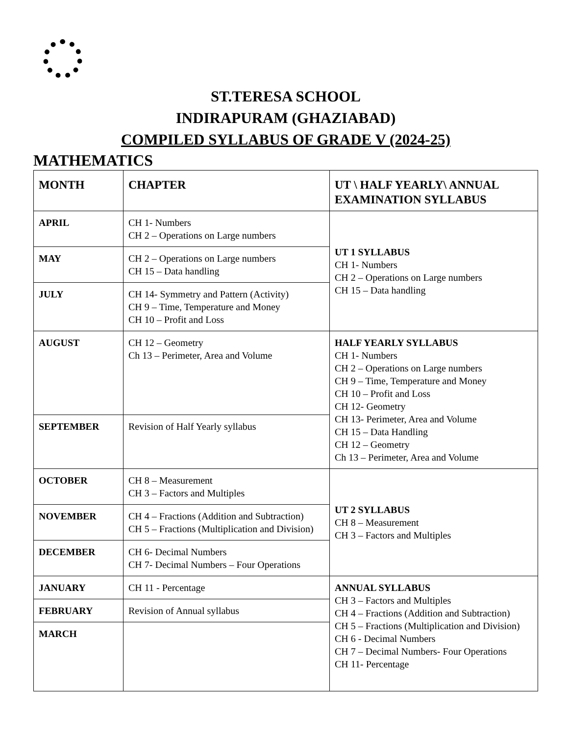ST.TERESA SCHOOL
INDIRAPURAM (GHAZIABAD)
COMPILED SYLLABUS OF GRADE V (2024-25)
MATHEMATICS
| MONTH | CHAPTER | UT \ HALF YEARLY\ ANNUAL EXAMINATION SYLLABUS |
| --- | --- | --- |
| APRIL | CH 1- Numbers CH 2 – Operations on Large numbers | UT 1 SYLLABUS CH 1- Numbers CH 2 – Operations on Large numbers CH 15 – Data handling |
| MAY | CH 2 – Operations on Large numbers CH 15 – Data handling | |
| JULY | CH 14- Symmetry and Pattern (Activity) CH 9 – Time, Temperature and Money CH 10 – Profit and Loss | |
| AUGUST | CH 12 – Geometry Ch 13 – Perimeter, Area and Volume | HALF YEARLY SYLLABUS CH 1- Numbers CH 2 – Operations on Large numbers CH 9 – Time, Temperature and Money CH 10 – Profit and Loss CH 12- Geometry CH 13- Perimeter, Area and Volume CH 15 – Data Handling CH 12 – Geometry Ch 13 – Perimeter, Area and Volume |
| SEPTEMBER | Revision of Half Yearly syllabus | |
| OCTOBER | CH 8 – Measurement CH 3 – Factors and Multiples | UT 2 SYLLABUS CH 8 – Measurement CH 3 – Factors and Multiples |
| NOVEMBER | CH 4 – Fractions (Addition and Subtraction) CH 5 – Fractions (Multiplication and Division) | |
| DECEMBER | CH 6- Decimal Numbers CH 7- Decimal Numbers – Four Operations | |
| JANUARY | CH 11 - Percentage | ANNUAL SYLLABUS CH 3 – Factors and Multiples CH 4 – Fractions (Addition and Subtraction) CH 5 – Fractions (Multiplication and Division) CH 6 - Decimal Numbers CH 7 – Decimal Numbers- Four Operations CH 11- Percentage |
| FEBRUARY | Revision of Annual syllabus | |
| MARCH | | |